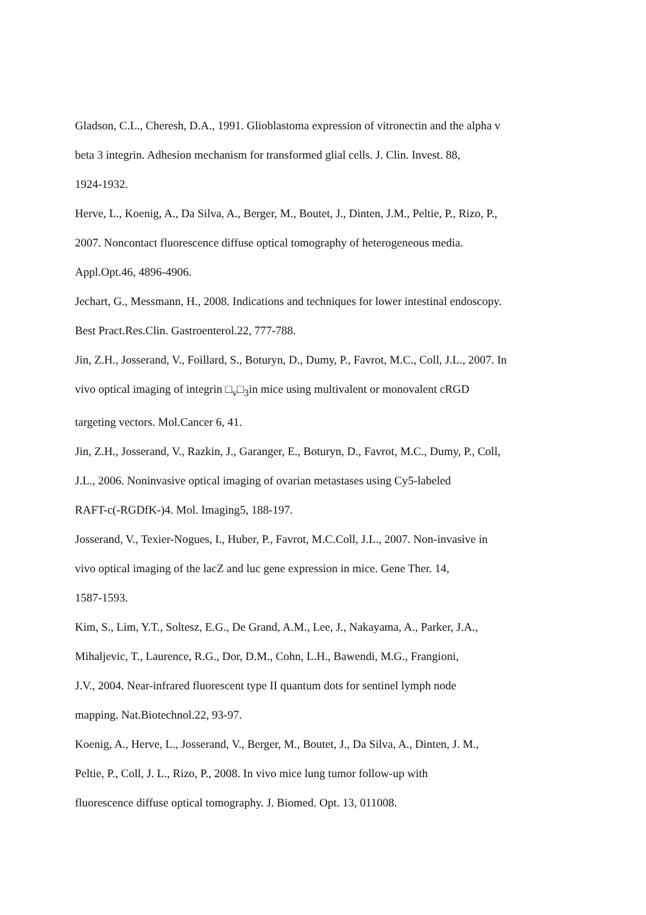Gladson, C.L., Cheresh, D.A., 1991. Glioblastoma expression of vitronectin and the alpha v
beta 3 integrin. Adhesion mechanism for transformed glial cells. J. Clin. Invest. 88,
1924-1932.
Herve, L., Koenig, A., Da Silva, A., Berger, M., Boutet, J., Dinten, J.M., Peltie, P., Rizo, P.,
2007. Noncontact fluorescence diffuse optical tomography of heterogeneous media.
Appl.Opt.46, 4896-4906.
Jechart, G., Messmann, H., 2008. Indications and techniques for lower intestinal endoscopy.
Best Pract.Res.Clin. Gastroenterol.22, 777-788.
Jin, Z.H., Josserand, V., Foillard, S., Boturyn, D., Dumy, P., Favrot, M.C., Coll, J.L., 2007. In
vivo optical imaging of integrin □<sub>v</sub>□<sub>3</sub>in mice using multivalent or monovalent cRGD
targeting vectors. Mol.Cancer 6, 41.
Jin, Z.H., Josserand, V., Razkin, J., Garanger, E., Boturyn, D., Favrot, M.C., Dumy, P., Coll,
J.L., 2006. Noninvasive optical imaging of ovarian metastases using Cy5-labeled
RAFT-c(-RGDfK-)4. Mol. Imaging5, 188-197.
Josserand, V., Texier-Nogues, I., Huber, P., Favrot, M.C.Coll, J.L., 2007. Non-invasive in
vivo optical imaging of the lacZ and luc gene expression in mice. Gene Ther. 14,
1587-1593.
Kim, S., Lim, Y.T., Soltesz, E.G., De Grand, A.M., Lee, J., Nakayama, A., Parker, J.A.,
Mihaljevic, T., Laurence, R.G., Dor, D.M., Cohn, L.H., Bawendi, M.G., Frangioni,
J.V., 2004. Near-infrared fluorescent type II quantum dots for sentinel lymph node
mapping. Nat.Biotechnol.22, 93-97.
Koenig, A., Herve, L., Josserand, V., Berger, M., Boutet, J., Da Silva, A., Dinten, J. M.,
Peltie, P., Coll, J. L., Rizo, P., 2008. In vivo mice lung tumor follow-up with
fluorescence diffuse optical tomography. J. Biomed. Opt. 13, 011008.